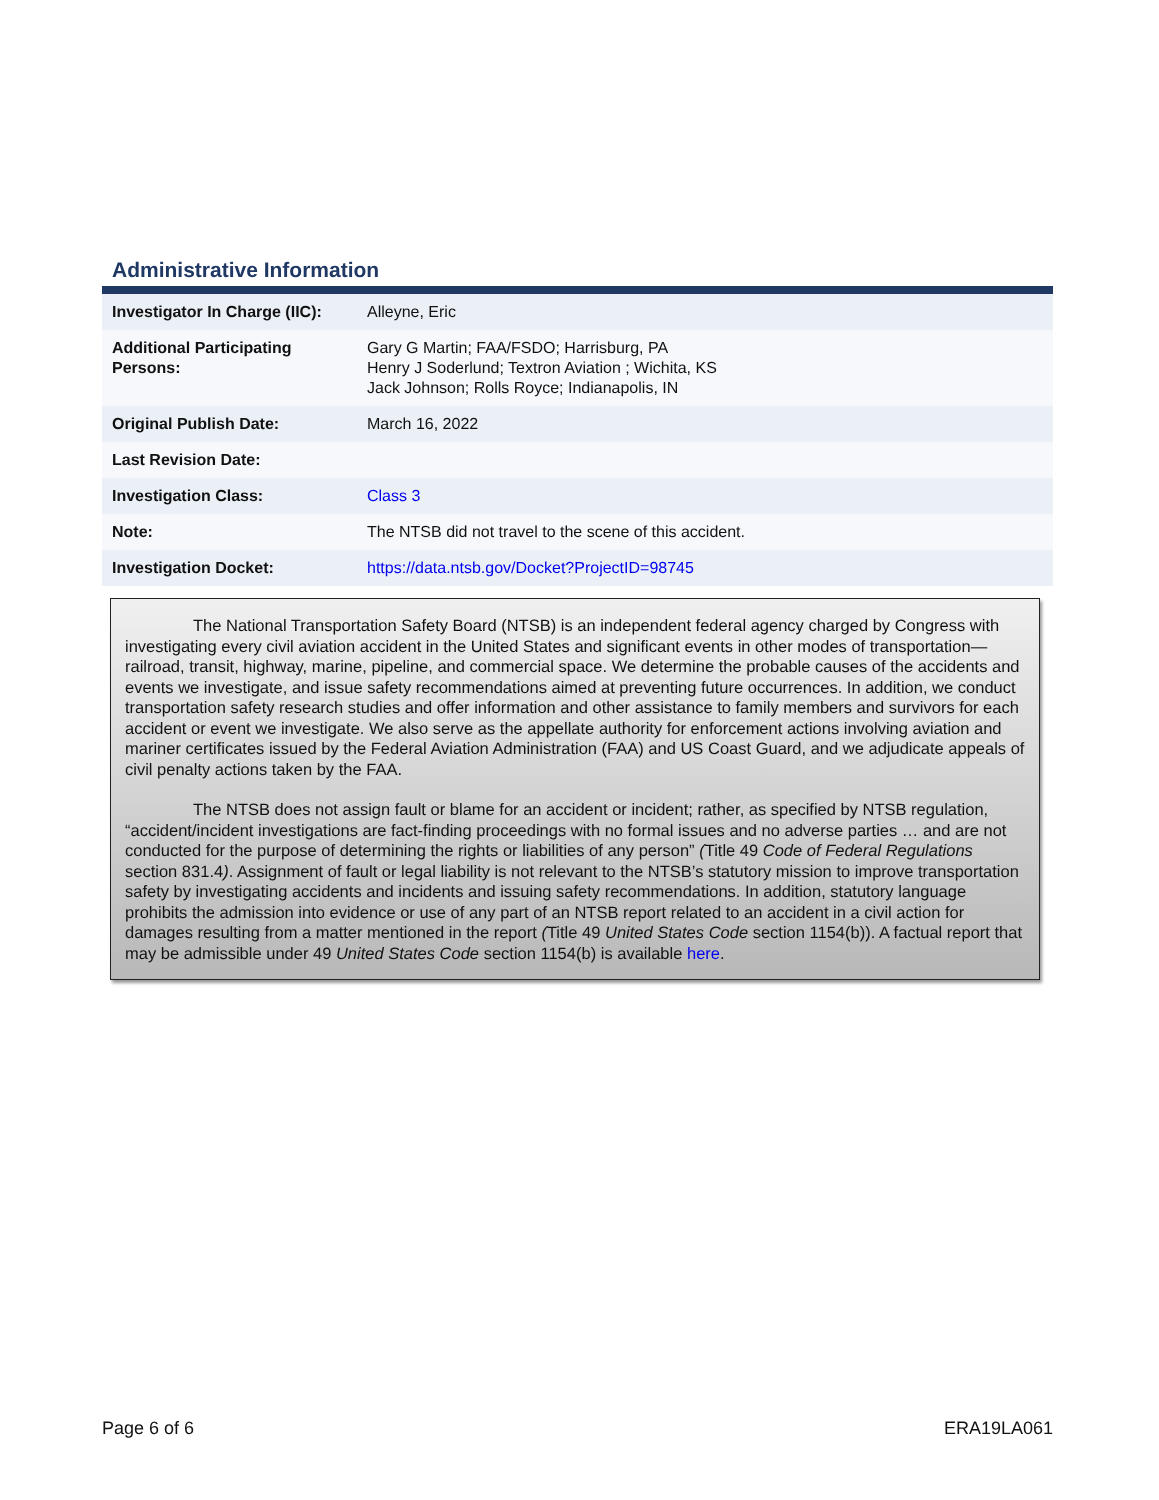Administrative Information
| Investigator In Charge (IIC): | Alleyne, Eric |
| Additional Participating Persons: | Gary G Martin; FAA/FSDO; Harrisburg, PA Henry J Soderlund; Textron Aviation ; Wichita, KS Jack Johnson; Rolls Royce; Indianapolis, IN |
| Original Publish Date: | March 16, 2022 |
| Last Revision Date: | |
| Investigation Class: | Class 3 |
| Note: | The NTSB did not travel to the scene of this accident. |
| Investigation Docket: | https://data.ntsb.gov/Docket?ProjectID=98745 |
The National Transportation Safety Board (NTSB) is an independent federal agency charged by Congress with investigating every civil aviation accident in the United States and significant events in other modes of transportation—railroad, transit, highway, marine, pipeline, and commercial space. We determine the probable causes of the accidents and events we investigate, and issue safety recommendations aimed at preventing future occurrences. In addition, we conduct transportation safety research studies and offer information and other assistance to family members and survivors for each accident or event we investigate. We also serve as the appellate authority for enforcement actions involving aviation and mariner certificates issued by the Federal Aviation Administration (FAA) and US Coast Guard, and we adjudicate appeals of civil penalty actions taken by the FAA.
The NTSB does not assign fault or blame for an accident or incident; rather, as specified by NTSB regulation, “accident/incident investigations are fact-finding proceedings with no formal issues and no adverse parties … and are not conducted for the purpose of determining the rights or liabilities of any person” (Title 49 Code of Federal Regulations section 831.4). Assignment of fault or legal liability is not relevant to the NTSB’s statutory mission to improve transportation safety by investigating accidents and incidents and issuing safety recommendations. In addition, statutory language prohibits the admission into evidence or use of any part of an NTSB report related to an accident in a civil action for damages resulting from a matter mentioned in the report (Title 49 United States Code section 1154(b)). A factual report that may be admissible under 49 United States Code section 1154(b) is available here.
Page 6 of 6 ERA19LA061